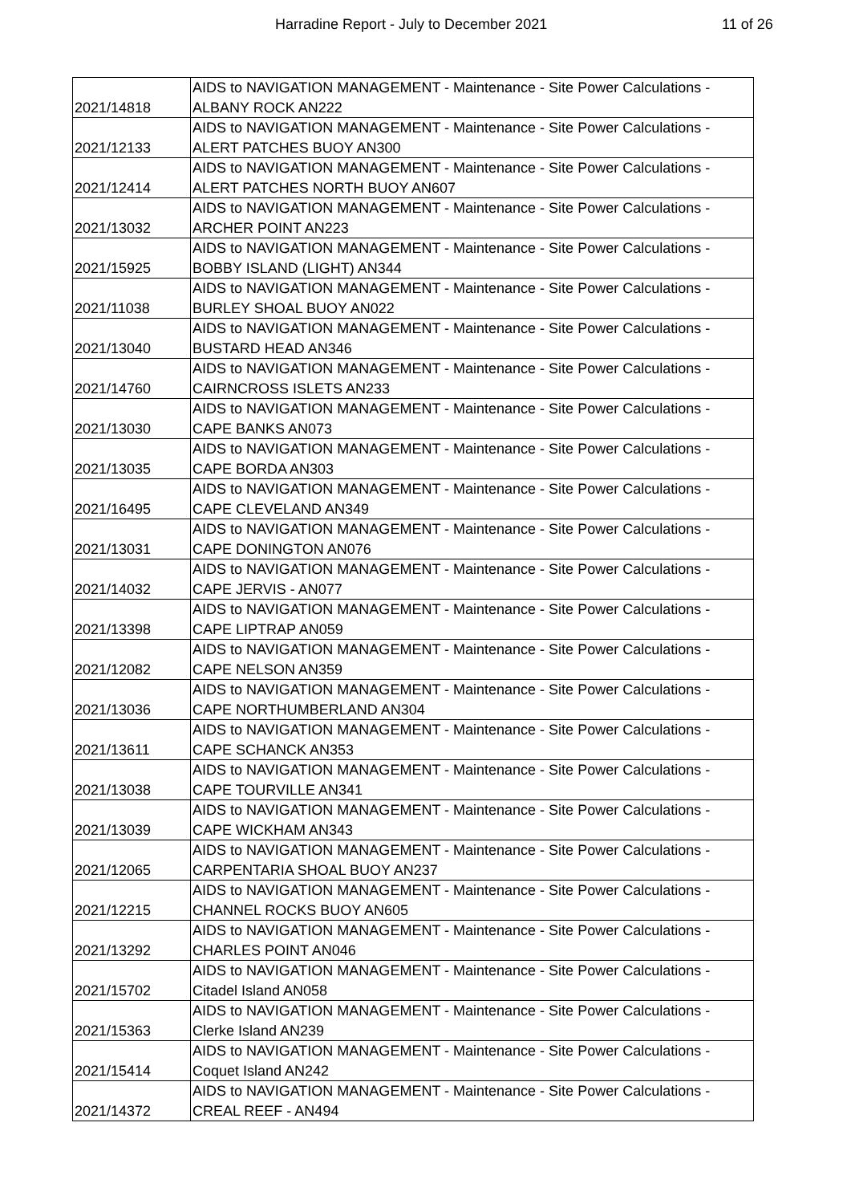Harradine Report - July to December 2021 11 of 26
| 2021/14818 | AIDS to NAVIGATION MANAGEMENT - Maintenance - Site Power Calculations - ALBANY ROCK AN222 |
| 2021/12133 | AIDS to NAVIGATION MANAGEMENT - Maintenance - Site Power Calculations - ALERT PATCHES BUOY AN300 |
| 2021/12414 | AIDS to NAVIGATION MANAGEMENT - Maintenance - Site Power Calculations - ALERT PATCHES NORTH BUOY AN607 |
| 2021/13032 | AIDS to NAVIGATION MANAGEMENT - Maintenance - Site Power Calculations - ARCHER POINT AN223 |
| 2021/15925 | AIDS to NAVIGATION MANAGEMENT - Maintenance - Site Power Calculations - BOBBY ISLAND (LIGHT) AN344 |
| 2021/11038 | AIDS to NAVIGATION MANAGEMENT - Maintenance - Site Power Calculations - BURLEY SHOAL BUOY AN022 |
| 2021/13040 | AIDS to NAVIGATION MANAGEMENT - Maintenance - Site Power Calculations - BUSTARD HEAD AN346 |
| 2021/14760 | AIDS to NAVIGATION MANAGEMENT - Maintenance - Site Power Calculations - CAIRNCROSS ISLETS AN233 |
| 2021/13030 | AIDS to NAVIGATION MANAGEMENT - Maintenance - Site Power Calculations - CAPE BANKS AN073 |
| 2021/13035 | AIDS to NAVIGATION MANAGEMENT - Maintenance - Site Power Calculations - CAPE BORDA AN303 |
| 2021/16495 | AIDS to NAVIGATION MANAGEMENT - Maintenance - Site Power Calculations - CAPE CLEVELAND AN349 |
| 2021/13031 | AIDS to NAVIGATION MANAGEMENT - Maintenance - Site Power Calculations - CAPE DONINGTON AN076 |
| 2021/14032 | AIDS to NAVIGATION MANAGEMENT - Maintenance - Site Power Calculations - CAPE JERVIS - AN077 |
| 2021/13398 | AIDS to NAVIGATION MANAGEMENT - Maintenance - Site Power Calculations - CAPE LIPTRAP AN059 |
| 2021/12082 | AIDS to NAVIGATION MANAGEMENT - Maintenance - Site Power Calculations - CAPE NELSON AN359 |
| 2021/13036 | AIDS to NAVIGATION MANAGEMENT - Maintenance - Site Power Calculations - CAPE NORTHUMBERLAND AN304 |
| 2021/13611 | AIDS to NAVIGATION MANAGEMENT - Maintenance - Site Power Calculations - CAPE SCHANCK AN353 |
| 2021/13038 | AIDS to NAVIGATION MANAGEMENT - Maintenance - Site Power Calculations - CAPE TOURVILLE AN341 |
| 2021/13039 | AIDS to NAVIGATION MANAGEMENT - Maintenance - Site Power Calculations - CAPE WICKHAM AN343 |
| 2021/12065 | AIDS to NAVIGATION MANAGEMENT - Maintenance - Site Power Calculations - CARPENTARIA SHOAL BUOY AN237 |
| 2021/12215 | AIDS to NAVIGATION MANAGEMENT - Maintenance - Site Power Calculations - CHANNEL ROCKS BUOY AN605 |
| 2021/13292 | AIDS to NAVIGATION MANAGEMENT - Maintenance - Site Power Calculations - CHARLES POINT AN046 |
| 2021/15702 | AIDS to NAVIGATION MANAGEMENT - Maintenance - Site Power Calculations - Citadel Island AN058 |
| 2021/15363 | AIDS to NAVIGATION MANAGEMENT - Maintenance - Site Power Calculations - Clerke Island AN239 |
| 2021/15414 | AIDS to NAVIGATION MANAGEMENT - Maintenance - Site Power Calculations - Coquet Island AN242 |
| 2021/14372 | AIDS to NAVIGATION MANAGEMENT - Maintenance - Site Power Calculations - CREAL REEF - AN494 |